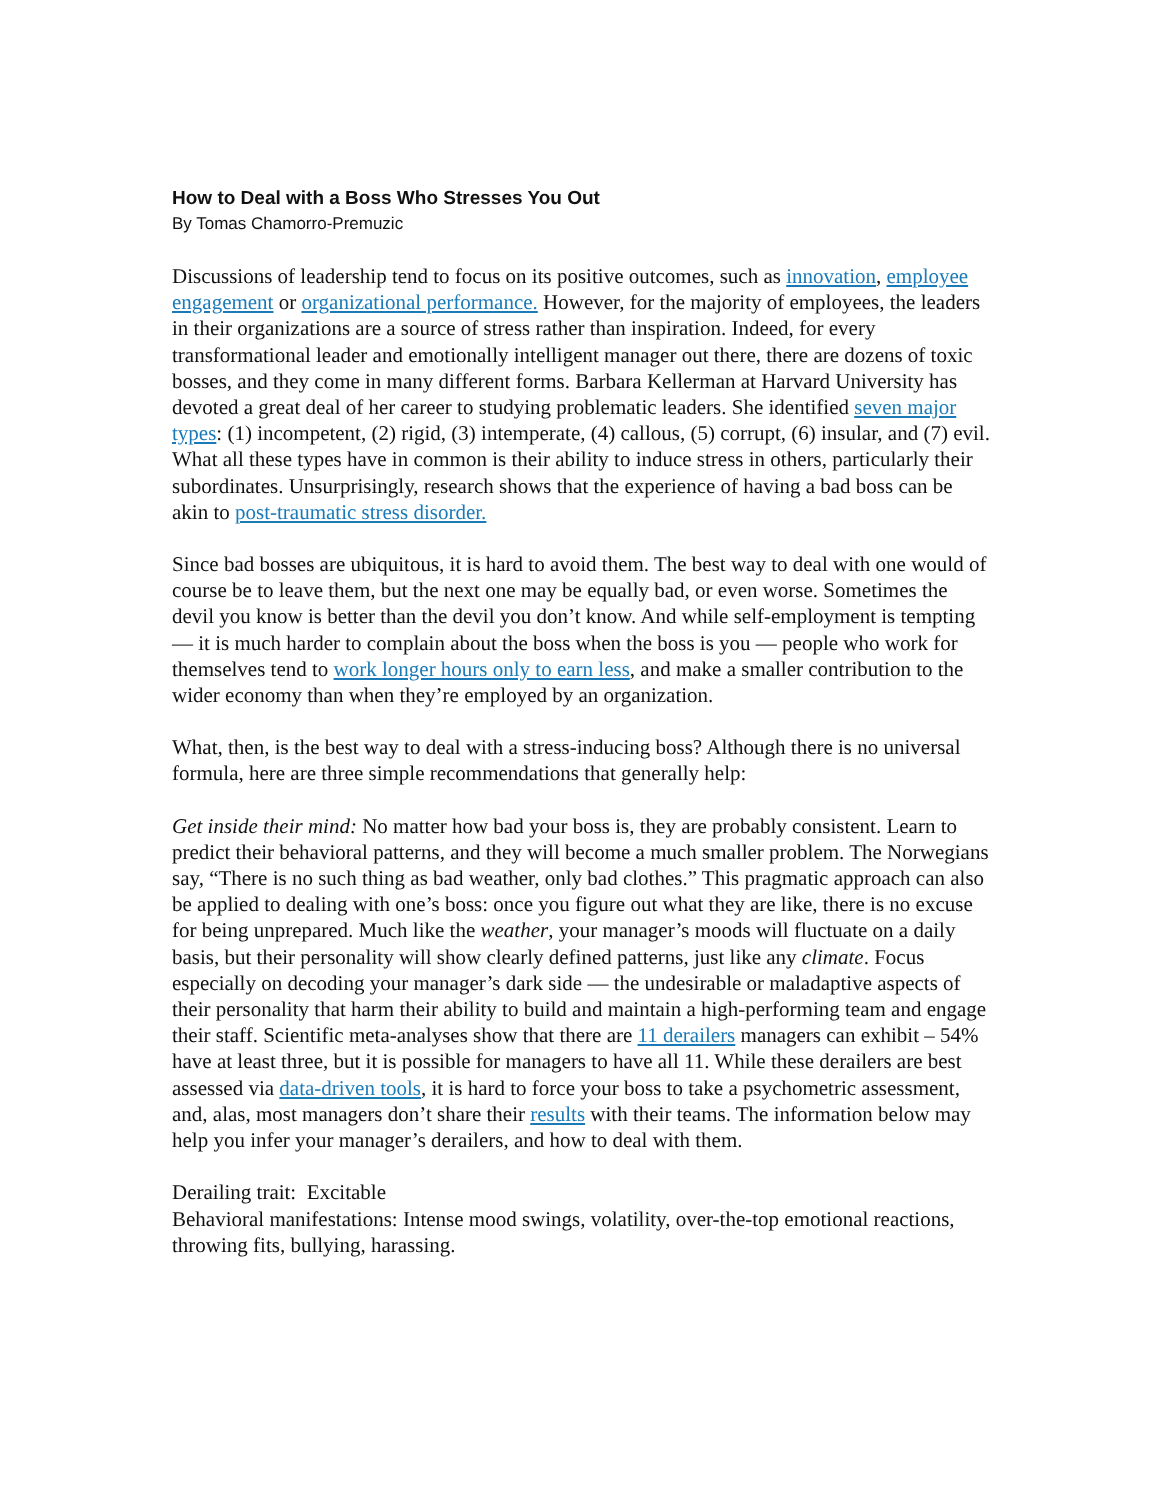How to Deal with a Boss Who Stresses You Out
By Tomas Chamorro-Premuzic
Discussions of leadership tend to focus on its positive outcomes, such as innovation, employee engagement or organizational performance. However, for the majority of employees, the leaders in their organizations are a source of stress rather than inspiration. Indeed, for every transformational leader and emotionally intelligent manager out there, there are dozens of toxic bosses, and they come in many different forms. Barbara Kellerman at Harvard University has devoted a great deal of her career to studying problematic leaders. She identified seven major types: (1) incompetent, (2) rigid, (3) intemperate, (4) callous, (5) corrupt, (6) insular, and (7) evil. What all these types have in common is their ability to induce stress in others, particularly their subordinates. Unsurprisingly, research shows that the experience of having a bad boss can be akin to post-traumatic stress disorder.
Since bad bosses are ubiquitous, it is hard to avoid them. The best way to deal with one would of course be to leave them, but the next one may be equally bad, or even worse. Sometimes the devil you know is better than the devil you don’t know. And while self-employment is tempting — it is much harder to complain about the boss when the boss is you — people who work for themselves tend to work longer hours only to earn less, and make a smaller contribution to the wider economy than when they’re employed by an organization.
What, then, is the best way to deal with a stress-inducing boss? Although there is no universal formula, here are three simple recommendations that generally help:
Get inside their mind: No matter how bad your boss is, they are probably consistent. Learn to predict their behavioral patterns, and they will become a much smaller problem. The Norwegians say, “There is no such thing as bad weather, only bad clothes.” This pragmatic approach can also be applied to dealing with one’s boss: once you figure out what they are like, there is no excuse for being unprepared. Much like the weather, your manager’s moods will fluctuate on a daily basis, but their personality will show clearly defined patterns, just like any climate. Focus especially on decoding your manager’s dark side — the undesirable or maladaptive aspects of their personality that harm their ability to build and maintain a high-performing team and engage their staff. Scientific meta-analyses show that there are 11 derailers managers can exhibit – 54% have at least three, but it is possible for managers to have all 11. While these derailers are best assessed via data-driven tools, it is hard to force your boss to take a psychometric assessment, and, alas, most managers don’t share their results with their teams. The information below may help you infer your manager’s derailers, and how to deal with them.
Derailing trait: Excitable
Behavioral manifestations: Intense mood swings, volatility, over-the-top emotional reactions, throwing fits, bullying, harassing.